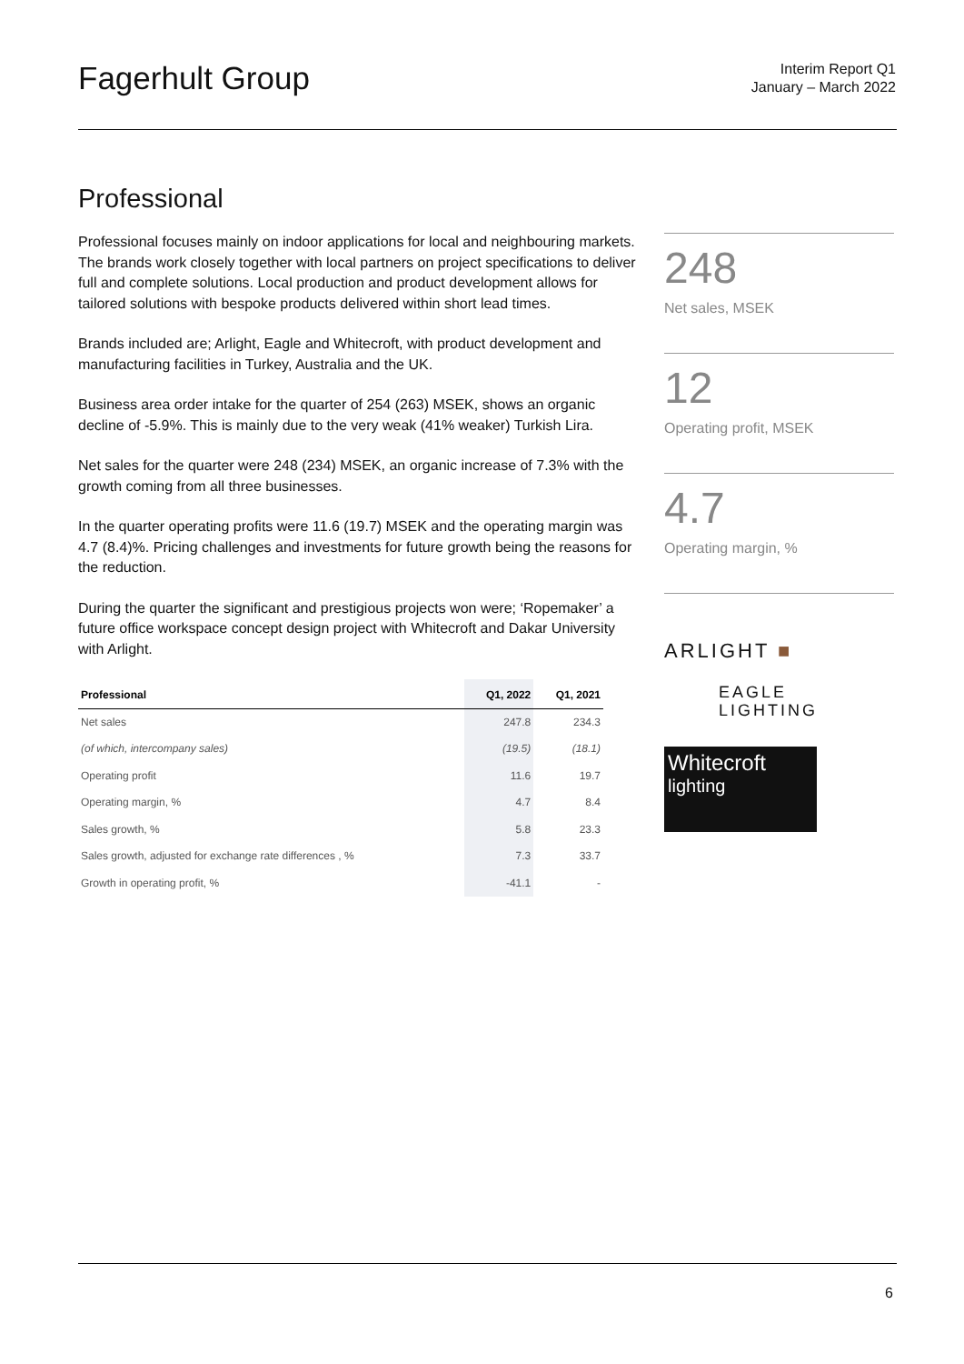Fagerhult Group
Interim Report Q1
January – March 2022
Professional
Professional focuses mainly on indoor applications for local and neighbouring markets. The brands work closely together with local partners on project specifications to deliver full and complete solutions. Local production and product development allows for tailored solutions with bespoke products delivered within short lead times.
Brands included are; Arlight, Eagle and Whitecroft, with product development and manufacturing facilities in Turkey, Australia and the UK.
Business area order intake for the quarter of 254 (263) MSEK, shows an organic decline of -5.9%. This is mainly due to the very weak (41% weaker) Turkish Lira.
Net sales for the quarter were 248 (234) MSEK, an organic increase of 7.3% with the growth coming from all three businesses.
In the quarter operating profits were 11.6 (19.7) MSEK and the operating margin was 4.7 (8.4)%. Pricing challenges and investments for future growth being the reasons for the reduction.
During the quarter the significant and prestigious projects won were; ‘Ropemaker’ a future office workspace concept design project with Whitecroft and Dakar University with Arlight.
| Professional | Q1, 2022 | Q1, 2021 |
| --- | --- | --- |
| Net sales | 247.8 | 234.3 |
| (of which, intercompany sales) | (19.5) | (18.1) |
| Operating profit | 11.6 | 19.7 |
| Operating margin, % | 4.7 | 8.4 |
| Sales growth, % | 5.8 | 23.3 |
| Sales growth, adjusted for exchange rate differences , % | 7.3 | 33.7 |
| Growth in operating profit, % | -41.1 | - |
248
Net sales, MSEK
12
Operating profit, MSEK
4.7
Operating margin, %
ARLIGHT ■
EAGLE
LIGHTING
Whitecroft
lighting
6